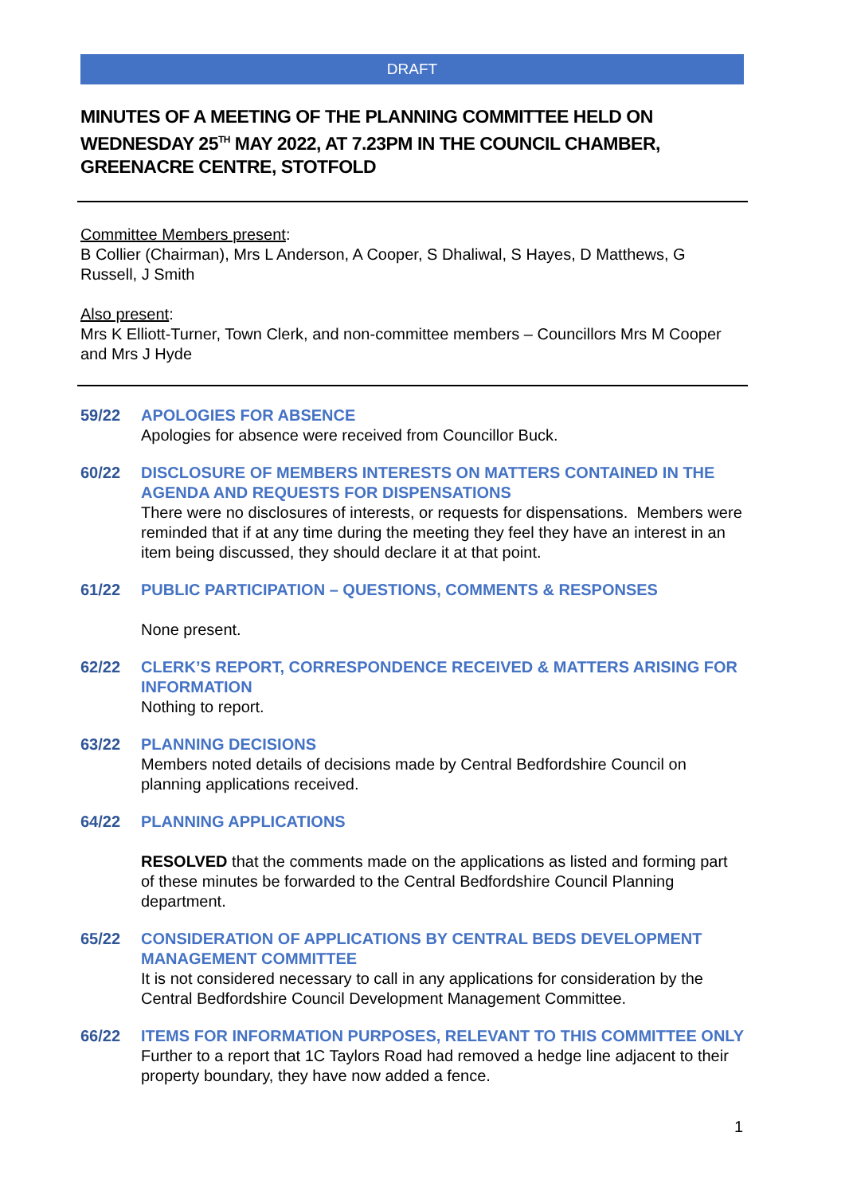DRAFT
MINUTES OF A MEETING OF THE PLANNING COMMITTEE HELD ON WEDNESDAY 25<sup>TH</sup> MAY 2022, AT 7.23PM IN THE COUNCIL CHAMBER, GREENACRE CENTRE, STOTFOLD
Committee Members present:
B Collier (Chairman), Mrs L Anderson, A Cooper, S Dhaliwal, S Hayes, D Matthews, G Russell, J Smith
Also present:
Mrs K Elliott-Turner, Town Clerk, and non-committee members – Councillors Mrs M Cooper and Mrs J Hyde
59/22 APOLOGIES FOR ABSENCE
Apologies for absence were received from Councillor Buck.
60/22 DISCLOSURE OF MEMBERS INTERESTS ON MATTERS CONTAINED IN THE AGENDA AND REQUESTS FOR DISPENSATIONS
There were no disclosures of interests, or requests for dispensations. Members were reminded that if at any time during the meeting they feel they have an interest in an item being discussed, they should declare it at that point.
61/22 PUBLIC PARTICIPATION – QUESTIONS, COMMENTS & RESPONSES
None present.
62/22 CLERK’S REPORT, CORRESPONDENCE RECEIVED & MATTERS ARISING FOR INFORMATION
Nothing to report.
63/22 PLANNING DECISIONS
Members noted details of decisions made by Central Bedfordshire Council on planning applications received.
64/22 PLANNING APPLICATIONS
RESOLVED that the comments made on the applications as listed and forming part of these minutes be forwarded to the Central Bedfordshire Council Planning department.
65/22 CONSIDERATION OF APPLICATIONS BY CENTRAL BEDS DEVELOPMENT MANAGEMENT COMMITTEE
It is not considered necessary to call in any applications for consideration by the Central Bedfordshire Council Development Management Committee.
66/22 ITEMS FOR INFORMATION PURPOSES, RELEVANT TO THIS COMMITTEE ONLY
Further to a report that 1C Taylors Road had removed a hedge line adjacent to their property boundary, they have now added a fence.
1